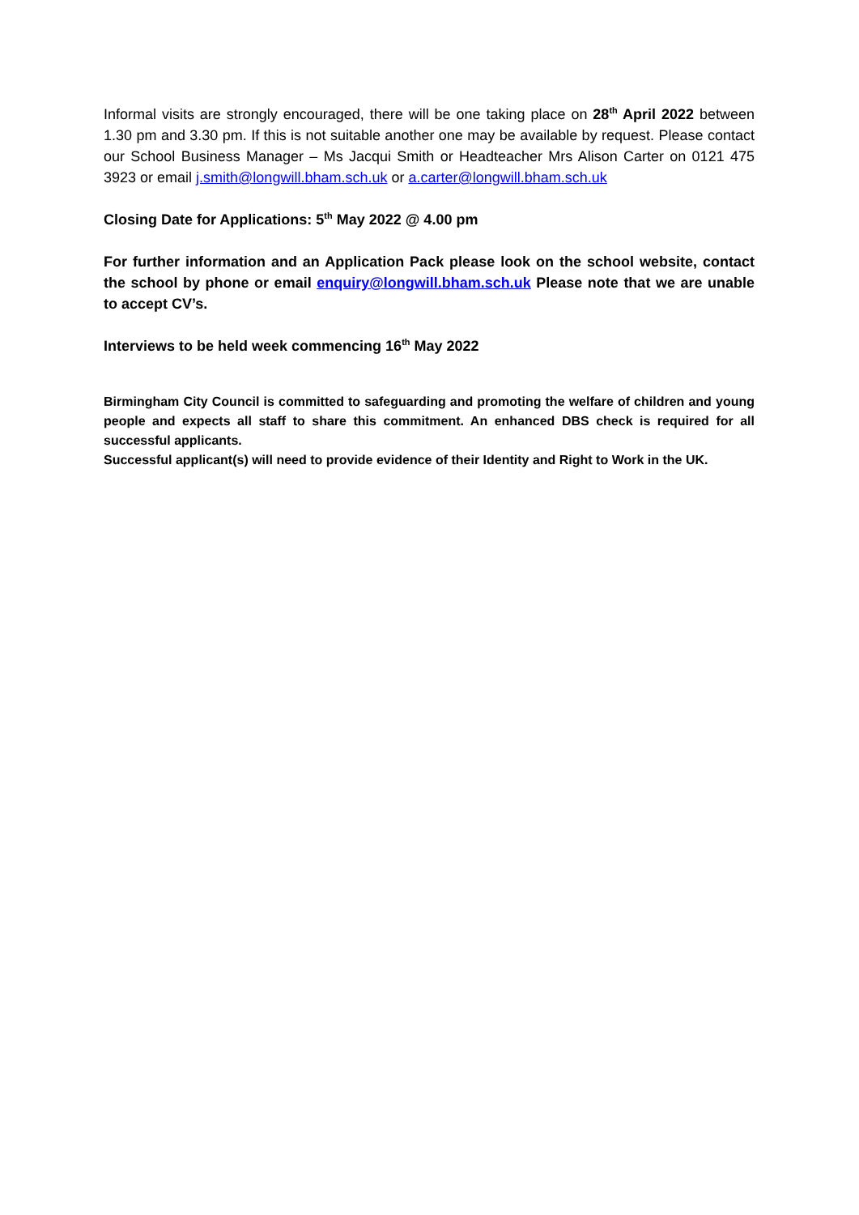Informal visits are strongly encouraged, there will be one taking place on 28<sup>th</sup> April 2022 between 1.30 pm and 3.30 pm. If this is not suitable another one may be available by request. Please contact our School Business Manager – Ms Jacqui Smith or Headteacher Mrs Alison Carter on 0121 475 3923 or email j.smith@longwill.bham.sch.uk or a.carter@longwill.bham.sch.uk
Closing Date for Applications: 5<sup>th</sup> May 2022 @ 4.00 pm
For further information and an Application Pack please look on the school website, contact the school by phone or email enquiry@longwill.bham.sch.uk Please note that we are unable to accept CV’s.
Interviews to be held week commencing 16<sup>th</sup> May 2022
Birmingham City Council is committed to safeguarding and promoting the welfare of children and young people and expects all staff to share this commitment. An enhanced DBS check is required for all successful applicants.
Successful applicant(s) will need to provide evidence of their Identity and Right to Work in the UK.